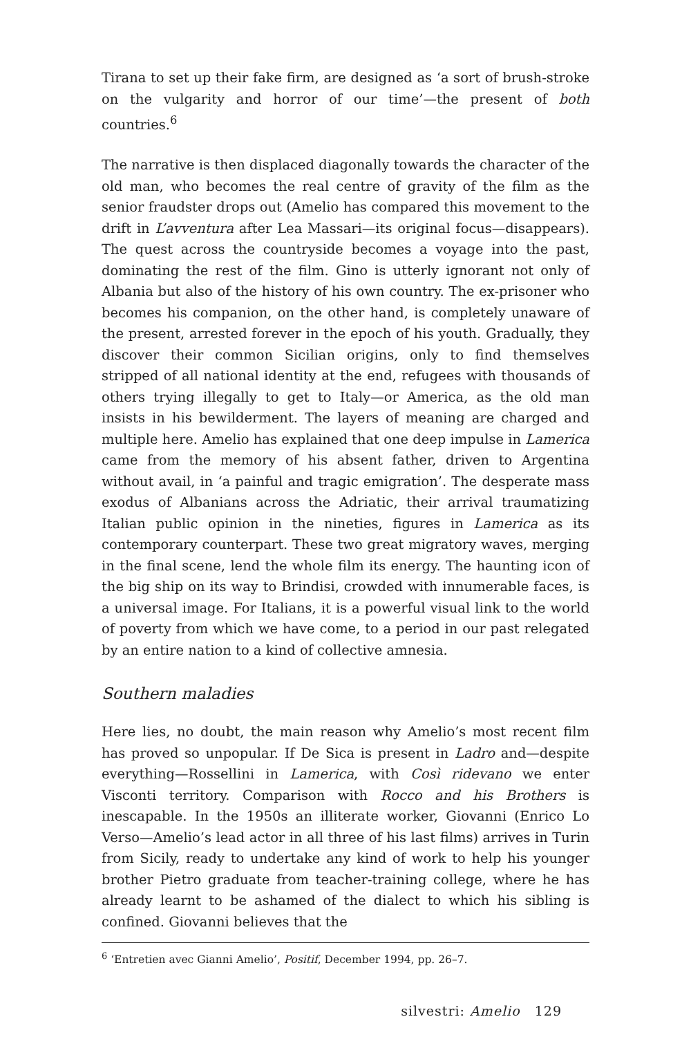Tirana to set up their fake firm, are designed as ‘a sort of brush-stroke on the vulgarity and horror of our time’—the present of both countries.<sup>6</sup>
The narrative is then displaced diagonally towards the character of the old man, who becomes the real centre of gravity of the film as the senior fraudster drops out (Amelio has compared this movement to the drift in L’avventura after Lea Massari—its original focus—disappears). The quest across the countryside becomes a voyage into the past, dominating the rest of the film. Gino is utterly ignorant not only of Albania but also of the history of his own country. The ex-prisoner who becomes his companion, on the other hand, is completely unaware of the present, arrested forever in the epoch of his youth. Gradually, they discover their common Sicilian origins, only to find themselves stripped of all national identity at the end, refugees with thousands of others trying illegally to get to Italy—or America, as the old man insists in his bewilderment. The layers of meaning are charged and multiple here. Amelio has explained that one deep impulse in Lamerica came from the memory of his absent father, driven to Argentina without avail, in ‘a painful and tragic emigration’. The desperate mass exodus of Albanians across the Adriatic, their arrival traumatizing Italian public opinion in the nineties, figures in Lamerica as its contemporary counterpart. These two great migratory waves, merging in the final scene, lend the whole film its energy. The haunting icon of the big ship on its way to Brindisi, crowded with innumerable faces, is a universal image. For Italians, it is a powerful visual link to the world of poverty from which we have come, to a period in our past relegated by an entire nation to a kind of collective amnesia.
Southern maladies
Here lies, no doubt, the main reason why Amelio’s most recent film has proved so unpopular. If De Sica is present in Ladro and—despite everything—Rossellini in Lamerica, with Così ridevano we enter Visconti territory. Comparison with Rocco and his Brothers is inescapable. In the 1950s an illiterate worker, Giovanni (Enrico Lo Verso—Amelio’s lead actor in all three of his last films) arrives in Turin from Sicily, ready to undertake any kind of work to help his younger brother Pietro graduate from teacher-training college, where he has already learnt to be ashamed of the dialect to which his sibling is confined. Giovanni believes that the
<sup>6</sup> ‘Entretien avec Gianni Amelio’, Positif, December 1994, pp. 26–7.
silvestri: Amelio 129